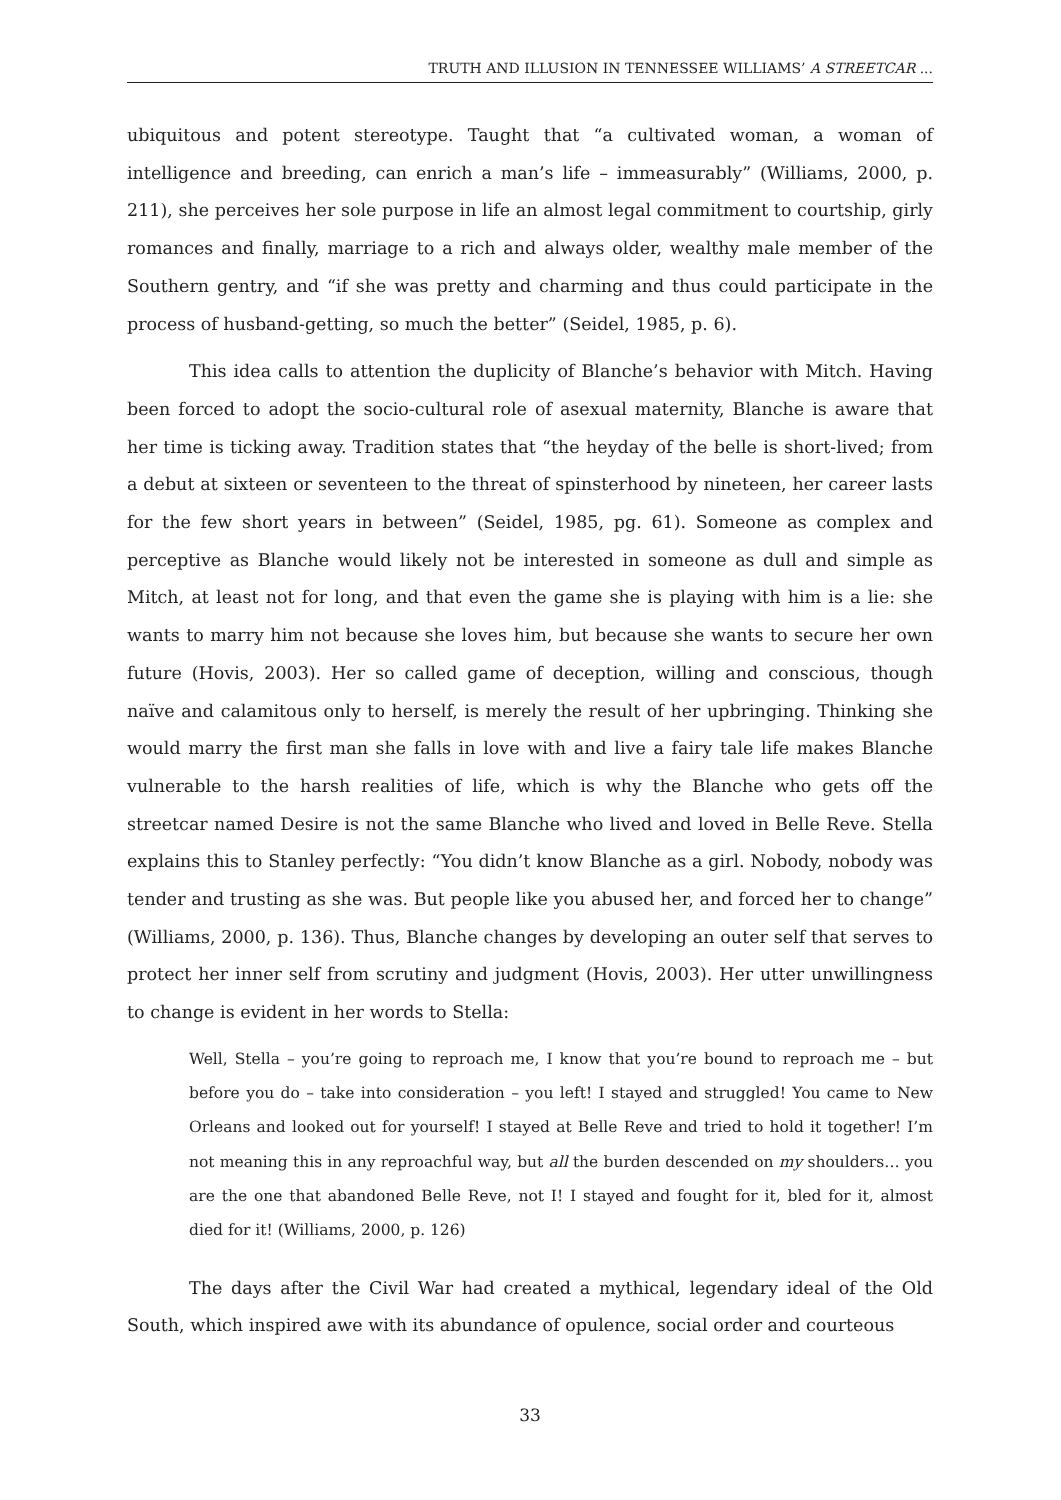TRUTH AND ILLUSION IN TENNESSEE WILLIAMS’ A STREETCAR ...
ubiquitous and potent stereotype. Taught that “a cultivated woman, a woman of intelligence and breeding, can enrich a man’s life – immeasurably” (Williams, 2000, p. 211), she perceives her sole purpose in life an almost legal commitment to courtship, girly romances and finally, marriage to a rich and always older, wealthy male member of the Southern gentry, and “if she was pretty and charming and thus could participate in the process of husband-getting, so much the better” (Seidel, 1985, p. 6).
This idea calls to attention the duplicity of Blanche’s behavior with Mitch. Having been forced to adopt the socio-cultural role of asexual maternity, Blanche is aware that her time is ticking away. Tradition states that “the heyday of the belle is short-lived; from a debut at sixteen or seventeen to the threat of spinsterhood by nineteen, her career lasts for the few short years in between” (Seidel, 1985, pg. 61). Someone as complex and perceptive as Blanche would likely not be interested in someone as dull and simple as Mitch, at least not for long, and that even the game she is playing with him is a lie: she wants to marry him not because she loves him, but because she wants to secure her own future (Hovis, 2003). Her so called game of deception, willing and conscious, though naïve and calamitous only to herself, is merely the result of her upbringing. Thinking she would marry the first man she falls in love with and live a fairy tale life makes Blanche vulnerable to the harsh realities of life, which is why the Blanche who gets off the streetcar named Desire is not the same Blanche who lived and loved in Belle Reve. Stella explains this to Stanley perfectly: “You didn’t know Blanche as a girl. Nobody, nobody was tender and trusting as she was. But people like you abused her, and forced her to change” (Williams, 2000, p. 136). Thus, Blanche changes by developing an outer self that serves to protect her inner self from scrutiny and judgment (Hovis, 2003). Her utter unwillingness to change is evident in her words to Stella:
Well, Stella – you’re going to reproach me, I know that you’re bound to reproach me – but before you do – take into consideration – you left! I stayed and struggled! You came to New Orleans and looked out for yourself! I stayed at Belle Reve and tried to hold it together! I’m not meaning this in any reproachful way, but all the burden descended on my shoulders… you are the one that abandoned Belle Reve, not I! I stayed and fought for it, bled for it, almost died for it! (Williams, 2000, p. 126)
The days after the Civil War had created a mythical, legendary ideal of the Old South, which inspired awe with its abundance of opulence, social order and courteous
33